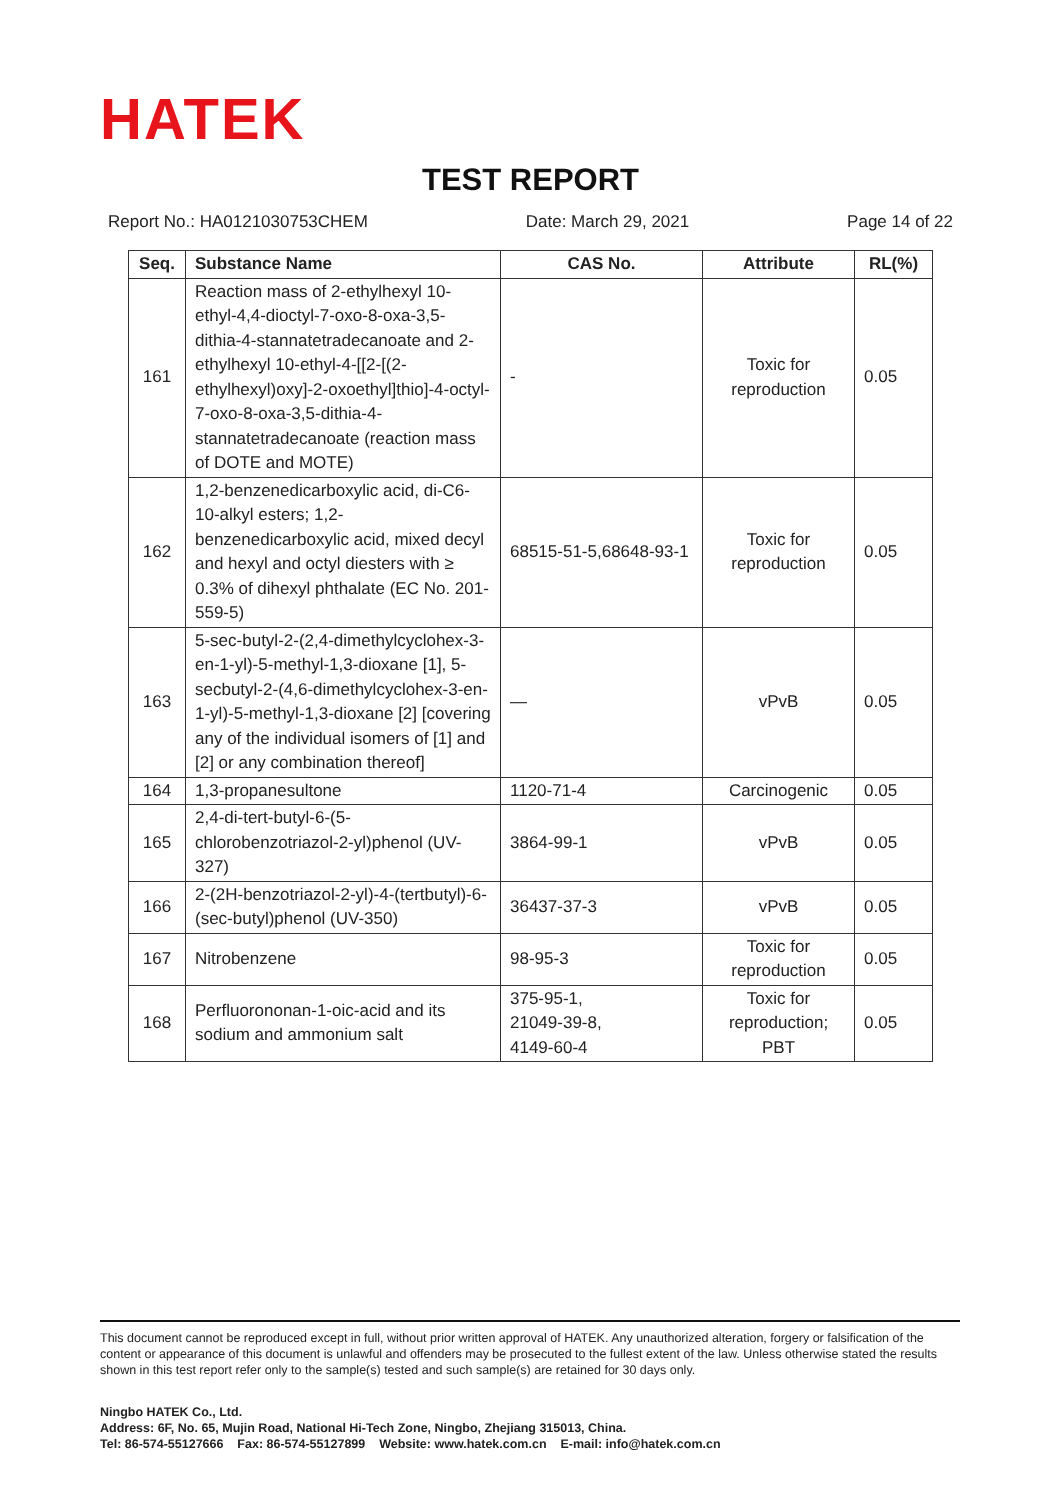HATEK
TEST REPORT
Report No.: HA0121030753CHEM Date: March 29, 2021 Page 14 of 22
| Seq. | Substance Name | CAS No. | Attribute | RL(%) |
| --- | --- | --- | --- | --- |
| 161 | Reaction mass of 2-ethylhexyl 10-ethyl-4,4-dioctyl-7-oxo-8-oxa-3,5-dithia-4-stannatetradecanoate and 2-ethylhexyl 10-ethyl-4-[[2-[(2-ethylhexyl)oxy]-2-oxoethyl]thio]-4-octyl-7-oxo-8-oxa-3,5-dithia-4-stannatetradecanoate (reaction mass of DOTE and MOTE) | - | Toxic for reproduction | 0.05 |
| 162 | 1,2-benzenedicarboxylic acid, di-C6-10-alkyl esters; 1,2-benzenedicarboxylic acid, mixed decyl and hexyl and octyl diesters with ≥ 0.3% of dihexyl phthalate (EC No. 201-559-5) | 68515-51-5,68648-93-1 | Toxic for reproduction | 0.05 |
| 163 | 5-sec-butyl-2-(2,4-dimethylcyclohex-3-en-1-yl)-5-methyl-1,3-dioxane [1], 5-secbutyl-2-(4,6-dimethylcyclohex-3-en-1-yl)-5-methyl-1,3-dioxane [2] [covering any of the individual isomers of [1] and [2] or any combination thereof] | — | vPvB | 0.05 |
| 164 | 1,3-propanesultone | 1120-71-4 | Carcinogenic | 0.05 |
| 165 | 2,4-di-tert-butyl-6-(5-chlorobenzotriazol-2-yl)phenol (UV-327) | 3864-99-1 | vPvB | 0.05 |
| 166 | 2-(2H-benzotriazol-2-yl)-4-(tertbutyl)-6-(sec-butyl)phenol (UV-350) | 36437-37-3 | vPvB | 0.05 |
| 167 | Nitrobenzene | 98-95-3 | Toxic for reproduction | 0.05 |
| 168 | Perfluorononan-1-oic-acid and its sodium and ammonium salt | 375-95-1, 21049-39-8, 4149-60-4 | Toxic for reproduction; PBT | 0.05 |
This document cannot be reproduced except in full, without prior written approval of HATEK. Any unauthorized alteration, forgery or falsification of the content or appearance of this document is unlawful and offenders may be prosecuted to the fullest extent of the law. Unless otherwise stated the results shown in this test report refer only to the sample(s) tested and such sample(s) are retained for 30 days only.
Ningbo HATEK Co., Ltd.
Address: 6F, No. 65, Mujin Road, National Hi-Tech Zone, Ningbo, Zhejiang 315013, China.
Tel: 86-574-55127666 Fax: 86-574-55127899 Website: www.hatek.com.cn E-mail: info@hatek.com.cn